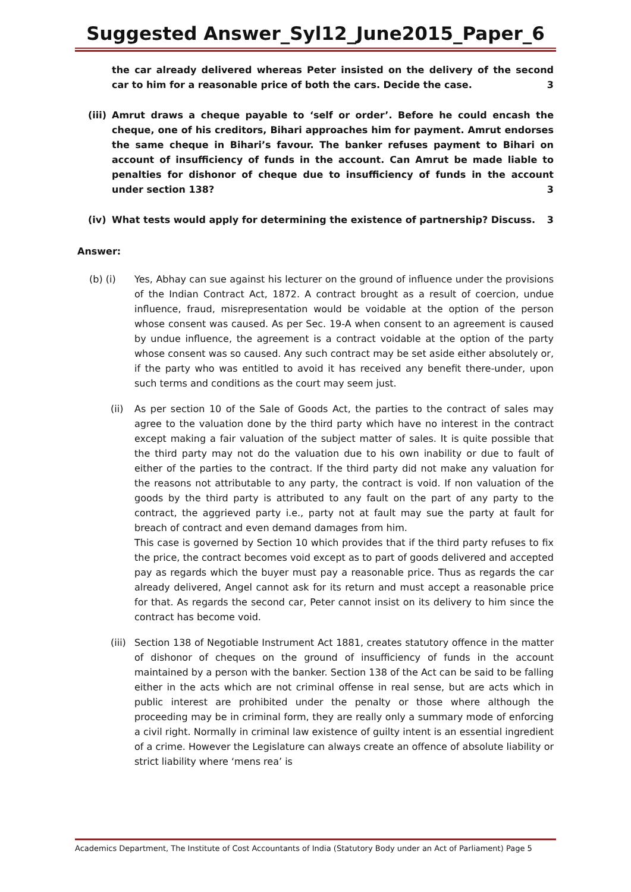Suggested Answer_Syl12_June2015_Paper_6
the car already delivered whereas Peter insisted on the delivery of the second car to him for a reasonable price of both the cars. Decide the case. 3
(iii) Amrut draws a cheque payable to ‘self or order’. Before he could encash the cheque, one of his creditors, Bihari approaches him for payment. Amrut endorses the same cheque in Bihari’s favour. The banker refuses payment to Bihari on account of insufficiency of funds in the account. Can Amrut be made liable to penalties for dishonor of cheque due to insufficiency of funds in the account under section 138? 3
(iv) What tests would apply for determining the existence of partnership? Discuss. 3
Answer:
(b) (i) Yes, Abhay can sue against his lecturer on the ground of influence under the provisions of the Indian Contract Act, 1872. A contract brought as a result of coercion, undue influence, fraud, misrepresentation would be voidable at the option of the person whose consent was caused. As per Sec. 19-A when consent to an agreement is caused by undue influence, the agreement is a contract voidable at the option of the party whose consent was so caused. Any such contract may be set aside either absolutely or, if the party who was entitled to avoid it has received any benefit there-under, upon such terms and conditions as the court may seem just.
(ii) As per section 10 of the Sale of Goods Act, the parties to the contract of sales may agree to the valuation done by the third party which have no interest in the contract except making a fair valuation of the subject matter of sales. It is quite possible that the third party may not do the valuation due to his own inability or due to fault of either of the parties to the contract. If the third party did not make any valuation for the reasons not attributable to any party, the contract is void. If non valuation of the goods by the third party is attributed to any fault on the part of any party to the contract, the aggrieved party i.e., party not at fault may sue the party at fault for breach of contract and even demand damages from him.
This case is governed by Section 10 which provides that if the third party refuses to fix the price, the contract becomes void except as to part of goods delivered and accepted pay as regards which the buyer must pay a reasonable price. Thus as regards the car already delivered, Angel cannot ask for its return and must accept a reasonable price for that. As regards the second car, Peter cannot insist on its delivery to him since the contract has become void.
(iii) Section 138 of Negotiable Instrument Act 1881, creates statutory offence in the matter of dishonor of cheques on the ground of insufficiency of funds in the account maintained by a person with the banker. Section 138 of the Act can be said to be falling either in the acts which are not criminal offense in real sense, but are acts which in public interest are prohibited under the penalty or those where although the proceeding may be in criminal form, they are really only a summary mode of enforcing a civil right. Normally in criminal law existence of guilty intent is an essential ingredient of a crime. However the Legislature can always create an offence of absolute liability or strict liability where ‘mens rea’ is
Academics Department, The Institute of Cost Accountants of India (Statutory Body under an Act of Parliament) Page 5